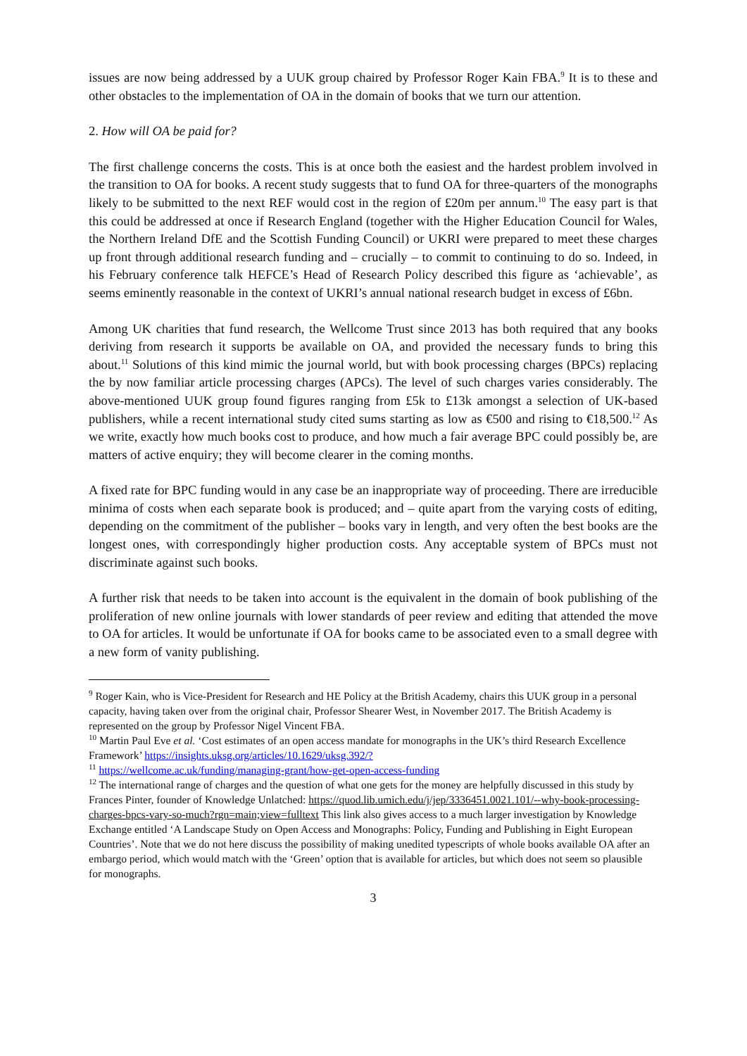issues are now being addressed by a UUK group chaired by Professor Roger Kain FBA.<sup>9</sup> It is to these and other obstacles to the implementation of OA in the domain of books that we turn our attention.
2. How will OA be paid for?
The first challenge concerns the costs. This is at once both the easiest and the hardest problem involved in the transition to OA for books. A recent study suggests that to fund OA for three-quarters of the monographs likely to be submitted to the next REF would cost in the region of £20m per annum.<sup>10</sup> The easy part is that this could be addressed at once if Research England (together with the Higher Education Council for Wales, the Northern Ireland DfE and the Scottish Funding Council) or UKRI were prepared to meet these charges up front through additional research funding and – crucially – to commit to continuing to do so. Indeed, in his February conference talk HEFCE’s Head of Research Policy described this figure as ‘achievable’, as seems eminently reasonable in the context of UKRI’s annual national research budget in excess of £6bn.
Among UK charities that fund research, the Wellcome Trust since 2013 has both required that any books deriving from research it supports be available on OA, and provided the necessary funds to bring this about.<sup>11</sup> Solutions of this kind mimic the journal world, but with book processing charges (BPCs) replacing the by now familiar article processing charges (APCs). The level of such charges varies considerably. The above-mentioned UUK group found figures ranging from £5k to £13k amongst a selection of UK-based publishers, while a recent international study cited sums starting as low as €500 and rising to €18,500.<sup>12</sup> As we write, exactly how much books cost to produce, and how much a fair average BPC could possibly be, are matters of active enquiry; they will become clearer in the coming months.
A fixed rate for BPC funding would in any case be an inappropriate way of proceeding. There are irreducible minima of costs when each separate book is produced; and – quite apart from the varying costs of editing, depending on the commitment of the publisher – books vary in length, and very often the best books are the longest ones, with correspondingly higher production costs. Any acceptable system of BPCs must not discriminate against such books.
A further risk that needs to be taken into account is the equivalent in the domain of book publishing of the proliferation of new online journals with lower standards of peer review and editing that attended the move to OA for articles. It would be unfortunate if OA for books came to be associated even to a small degree with a new form of vanity publishing.
<sup>9</sup> Roger Kain, who is Vice-President for Research and HE Policy at the British Academy, chairs this UUK group in a personal capacity, having taken over from the original chair, Professor Shearer West, in November 2017. The British Academy is represented on the group by Professor Nigel Vincent FBA.
<sup>10</sup> Martin Paul Eve et al. ‘Cost estimates of an open access mandate for monographs in the UK’s third Research Excellence Framework’ https://insights.uksg.org/articles/10.1629/uksg.392/?
<sup>11</sup> https://wellcome.ac.uk/funding/managing-grant/how-get-open-access-funding
<sup>12</sup> The international range of charges and the question of what one gets for the money are helpfully discussed in this study by Frances Pinter, founder of Knowledge Unlatched: https://quod.lib.umich.edu/j/jep/3336451.0021.101/--why-book-processing-charges-bpcs-vary-so-much?rgn=main;view=fulltext This link also gives access to a much larger investigation by Knowledge Exchange entitled ‘A Landscape Study on Open Access and Monographs: Policy, Funding and Publishing in Eight European Countries’. Note that we do not here discuss the possibility of making unedited typescripts of whole books available OA after an embargo period, which would match with the ‘Green’ option that is available for articles, but which does not seem so plausible for monographs.
3